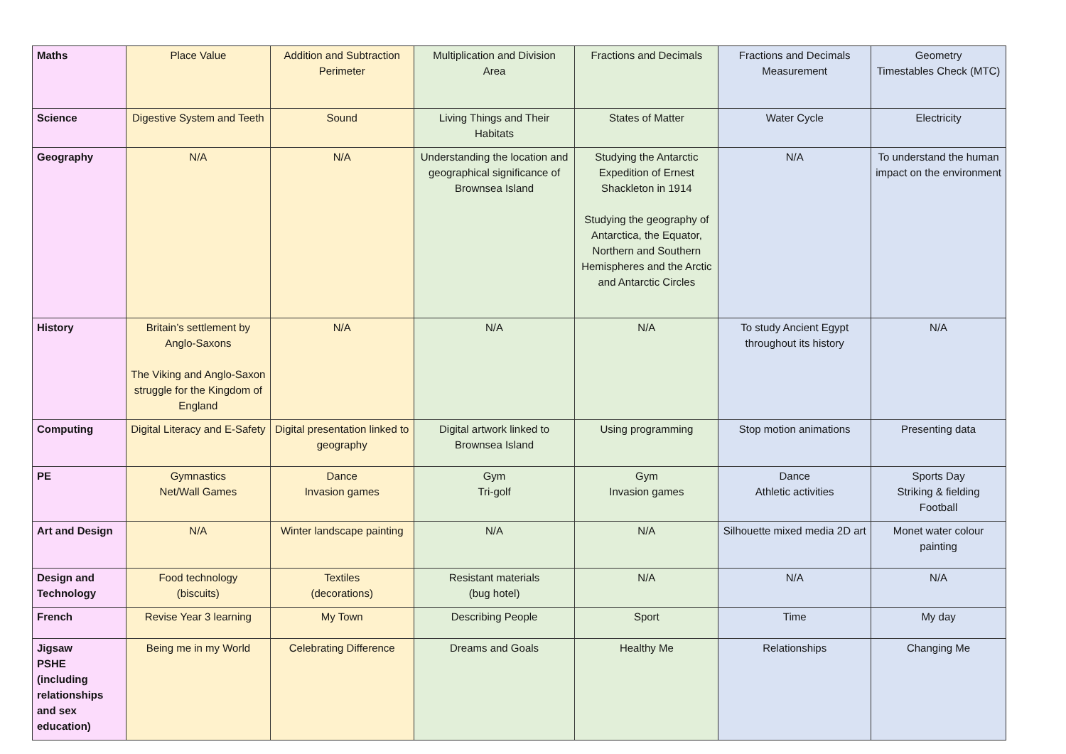| Maths | Place Value | Addition and Subtraction Perimeter | Multiplication and Division Area | Fractions and Decimals | Fractions and Decimals Measurement | Geometry Timestables Check (MTC) |
| Science | Digestive System and Teeth | Sound | Living Things and Their Habitats | States of Matter | Water Cycle | Electricity |
| Geography | N/A | N/A | Understanding the location and geographical significance of Brownsea Island | Studying the Antarctic Expedition of Ernest Shackleton in 1914 Studying the geography of Antarctica, the Equator, Northern and Southern Hemispheres and the Arctic and Antarctic Circles | N/A | To understand the human impact on the environment |
| History | Britain’s settlement by Anglo-Saxons The Viking and Anglo-Saxon struggle for the Kingdom of England | N/A | N/A | N/A | To study Ancient Egypt throughout its history | N/A |
| Computing | Digital Literacy and E-Safety | Digital presentation linked to geography | Digital artwork linked to Brownsea Island | Using programming | Stop motion animations | Presenting data |
| PE | Gymnastics Net/Wall Games | Dance Invasion games | Gym Tri-golf | Gym Invasion games | Dance Athletic activities | Sports Day Striking & fielding Football |
| Art and Design | N/A | Winter landscape painting | N/A | N/A | Silhouette mixed media 2D art | Monet water colour painting |
| Design and Technology | Food technology (biscuits) | Textiles (decorations) | Resistant materials (bug hotel) | N/A | N/A | N/A |
| French | Revise Year 3 learning | My Town | Describing People | Sport | Time | My day |
| Jigsaw PSHE (including relationships and sex education) | Being me in my World | Celebrating Difference | Dreams and Goals | Healthy Me | Relationships | Changing Me |